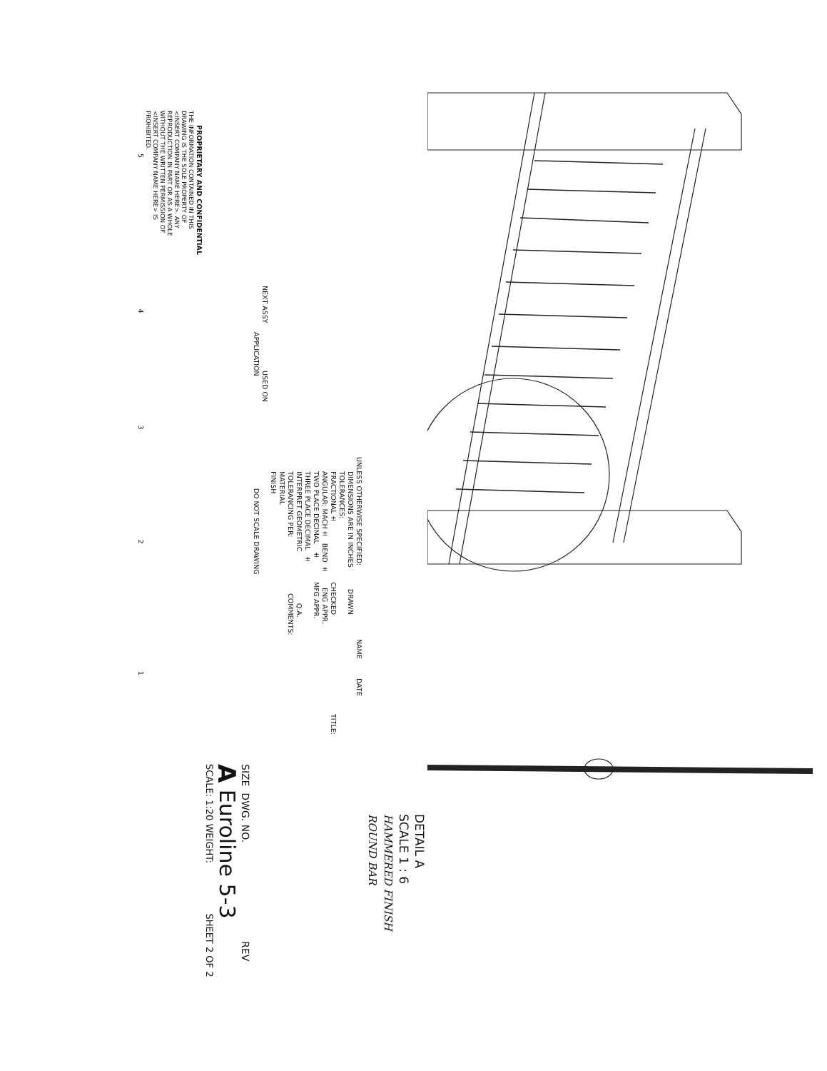DETAIL A
SCALE 1 : 6
HAMMERED FINISH
ROUND BAR
UNLESS OTHERWISE SPECIFIED: NAME DATE
DIMENSIONS ARE IN INCHES DRAWN
TOLERANCES:
FRACTIONAL± CHECKED TITLE:
ANGULAR: MACH± BEND ± ENG APPR.
TWO PLACE DECIMAL ± MFG APPR.
THREE PLACE DECIMAL ±
INTERPRET GEOMETRIC Q.A.
TOLERANCING PER: COMMENTS:
MATERIAL
FINISH
NEXT ASSY USED ON
APPLICATION DO NOT SCALE DRAWING
SIZE DWG. NO. REV
A Euroline 5-3
SCALE: 1:20 WEIGHT: SHEET 2 OF 2
PROPRIETARY AND CONFIDENTIAL
THE INFORMATION CONTAINED IN THIS
DRAWING IS THE SOLE PROPERTY OF
<INSERT COMPANY NAME HERE>. ANY
REPRODUCTION IN PART OR AS A WHOLE
WITHOUT THE WRITTEN PERMISSION OF
<INSERT COMPANY NAME HERE> IS
PROHIBITED.
5 4 3 2 1